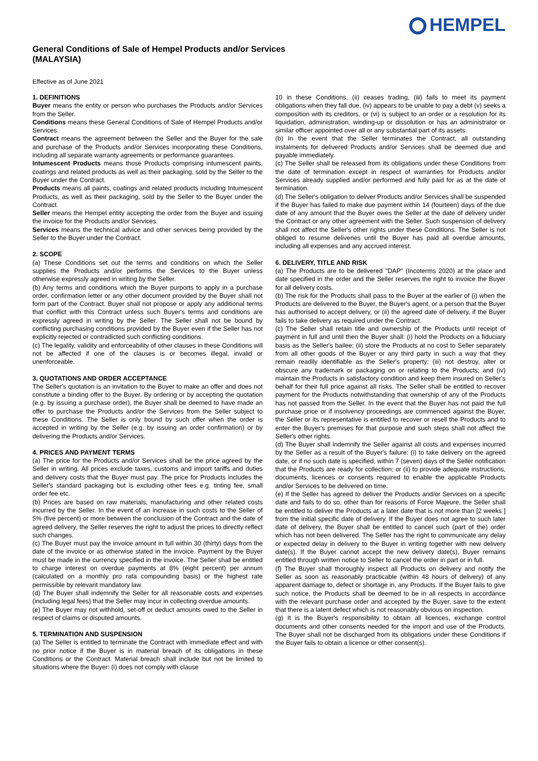HEMPEL
General Conditions of Sale of Hempel Products and/or Services
(MALAYSIA)
Effective as of June 2021
1. DEFINITIONS
Buyer means the entity or person who purchases the Products and/or Services from the Seller.
Conditions means these General Conditions of Sale of Hempel Products and/or Services.
Contract means the agreement between the Seller and the Buyer for the sale and purchase of the Products and/or Services incorporating these Conditions, including all separate warranty agreements or performance guarantees.
Intumescent Products means those Products comprising intumescent paints, coatings and related products as well as their packaging, sold by the Seller to the Buyer under the Contract.
Products means all paints, coatings and related products including Intumescent Products, as well as their packaging, sold by the Seller to the Buyer under the Contract.
Seller means the Hempel entity accepting the order from the Buyer and issuing the invoice for the Products and/or Services.
Services means the technical advice and other services being provided by the Seller to the Buyer under the Contract.
2. SCOPE
(a) These Conditions set out the terms and conditions on which the Seller supplies the Products and/or performs the Services to the Buyer unless otherwise expressly agreed in writing by the Seller.
(b) Any terms and conditions which the Buyer purports to apply in a purchase order, confirmation letter or any other document provided by the Buyer shall not form part of the Contract. Buyer shall not propose or apply any additional terms that conflict with this Contract unless such Buyer's terms and conditions are expressly agreed in writing by the Seller. The Seller shall not be bound by conflicting purchasing conditions provided by the Buyer even if the Seller has not explicitly rejected or contradicted such conflicting conditions.
(c) The legality, validity and enforceability of other clauses in these Conditions will not be affected if one of the clauses is or becomes illegal, invalid or unenforceable.
3. QUOTATIONS AND ORDER ACCEPTANCE
The Seller's quotation is an invitation to the Buyer to make an offer and does not constitute a binding offer to the Buyer. By ordering or by accepting the quotation (e.g. by issuing a purchase order), the Buyer shall be deemed to have made an offer to purchase the Products and/or the Services from the Seller subject to these Conditions. The Seller is only bound by such offer when the order is accepted in writing by the Seller (e.g. by issuing an order confirmation) or by delivering the Products and/or Services.
4. PRICES AND PAYMENT TERMS
(a) The price for the Products and/or Services shall be the price agreed by the Seller in writing. All prices exclude taxes, customs and import tariffs and duties and delivery costs that the Buyer must pay. The price for Products includes the Seller's standard packaging but is excluding other fees e.g. tinting fee, small order fee etc.
(b) Prices are based on raw materials, manufacturing and other related costs incurred by the Seller. In the event of an increase in such costs to the Seller of 5% (five percent) or more between the conclusion of the Contract and the date of agreed delivery, the Seller reserves the right to adjust the prices to directly reflect such changes.
(c) The Buyer must pay the invoice amount in full within 30 (thirty) days from the date of the invoice or as otherwise stated in the invoice. Payment by the Buyer must be made in the currency specified in the invoice. The Seller shall be entitled to charge interest on overdue payments at 8% (eight percent) per annum (calculated on a monthly pro rata compounding basis) or the highest rate permissible by relevant mandatory law.
(d) The Buyer shall indemnify the Seller for all reasonable costs and expenses (including legal fees) that the Seller may incur in collecting overdue amounts.
(e) The Buyer may not withhold, set-off or deduct amounts owed to the Seller in respect of claims or disputed amounts.
5. TERMINATION AND SUSPENSION
(a) The Seller is entitled to terminate the Contract with immediate effect and with no prior notice if the Buyer is in material breach of its obligations in these Conditions or the Contract. Material breach shall include but not be limited to situations where the Buyer: (i) does not comply with clause
10 in these Conditions, (ii) ceases trading, (iii) fails to meet its payment obligations when they fall due, (iv) appears to be unable to pay a debt (v) seeks a composition with its creditors, or (vi) is subject to an order or a resolution for its liquidation, administration, winding-up or dissolution or has an administrator or similar officer appointed over all or any substantial part of its assets.
(b) In the event that the Seller terminates the Contract, all outstanding instalments for delivered Products and/or Services shall be deemed due and payable immediately.
(c) The Seller shall be released from its obligations under these Conditions from the date of termination except in respect of warranties for Products and/or Services already supplied and/or performed and fully paid for as at the date of termination.
(d) The Seller's obligation to deliver Products and/or Services shall be suspended if the Buyer has failed to make due payment within 14 (fourteen) days of the due date of any amount that the Buyer owes the Seller at the date of delivery under the Contract or any other agreement with the Seller. Such suspension of delivery shall not affect the Seller's other rights under these Conditions. The Seller is not obliged to resume deliveries until the Buyer has paid all overdue amounts, including all expenses and any accrued interest.
6. DELIVERY, TITLE AND RISK
(a) The Products are to be delivered "DAP" (Incoterms 2020) at the place and date specified in the order and the Seller reserves the right to invoice the Buyer for all delivery costs.
(b) The risk for the Products shall pass to the Buyer at the earlier of (i) when the Products are delivered to the Buyer, the Buyer's agent, or a person that the Buyer has authorised to accept delivery, or (ii) the agreed date of delivery, if the Buyer fails to take delivery as required under the Contract.
(c) The Seller shall retain title and ownership of the Products until receipt of payment in full and until then the Buyer shall: (i) hold the Products on a fiduciary basis as the Seller's bailee; (ii) store the Products at no cost to Seller separately from all other goods of the Buyer or any third party in such a way that they remain readily identifiable as the Seller's property; (iii) not destroy, alter or obscure any trademark or packaging on or relating to the Products; and (iv) maintain the Products in satisfactory condition and keep them insured on Seller's behalf for their full price against all risks. The Seller shall be entitled to recover payment for the Products notwithstanding that ownership of any of the Products has not passed from the Seller. In the event that the Buyer has not paid the full purchase price or if insolvency proceedings are commenced against the Buyer, the Seller or its representative is entitled to recover or resell the Products and to enter the Buyer's premises for that purpose and such steps shall not affect the Seller's other rights.
(d) The Buyer shall indemnify the Seller against all costs and expenses incurred by the Seller as a result of the Buyer's failure: (i) to take delivery on the agreed date, or if no such date is specified, within 7 (seven) days of the Seller notification that the Products are ready for collection; or (ii) to provide adequate instructions, documents, licences or consents required to enable the applicable Products and/or Services to be delivered on time.
(e) If the Seller has agreed to deliver the Products and/or Services on a specific date and fails to do so, other than for reasons of Force Majeure, the Seller shall be entitled to deliver the Products at a later date that is not more than [2 weeks ] from the initial specific date of delivery. If the Buyer does not agree to such later date of delivery, the Buyer shall be entitled to cancel such (part of the) order which has not been delivered. The Seller has the right to communicate any delay or expected delay in delivery to the Buyer in writing together with new delivery date(s). If the Buyer cannot accept the new delivery date(s), Buyer remains entitled through written notice to Seller to cancel the order in part or in full.
(f) The Buyer shall thoroughly inspect all Products on delivery and notify the Seller as soon as reasonably practicable (within 48 hours of delivery) of any apparent damage to, defect or shortage in, any Products. If the Buyer fails to give such notice, the Products shall be deemed to be in all respects in accordance with the relevant purchase order and accepted by the Buyer, save to the extent that there is a latent defect which is not reasonably obvious on inspection.
(g) It is the Buyer's responsibility to obtain all licences, exchange control documents and other consents needed for the import and use of the Products. The Buyer shall not be discharged from its obligations under these Conditions if the Buyer fails to obtain a licence or other consent(s).